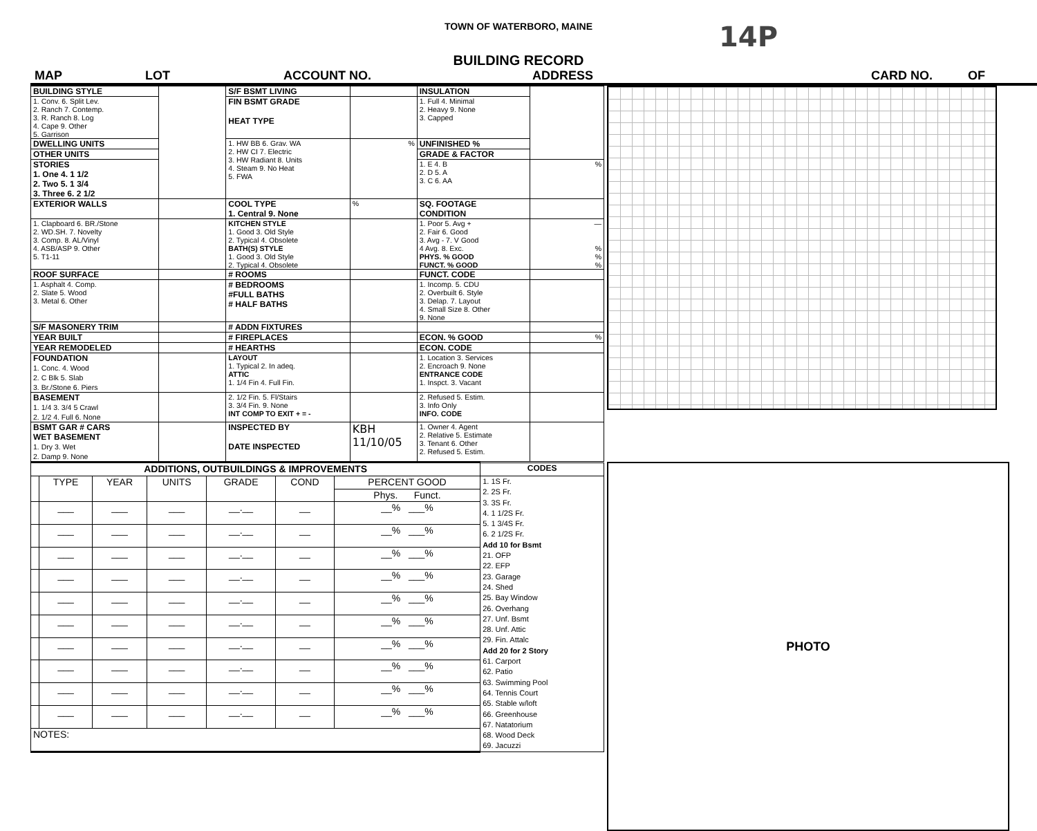TOWN OF WATERBORO, MAINE 14P
BUILDING RECORD
MAP LOT ACCOUNT NO. ADDRESS CARD NO. OF
| BUILDING STYLE | | S/F BSMT LIVING | | INSULATION | |
| 1. Conv. 6. Split Lev. 2. Ranch 7. Contemp. 3. R. Ranch 8. Log 4. Cape 9. Other 5. Garrison | | FIN BSMT GRADE HEAT TYPE | | 1. Full 4. Minimal 2. Heavy 9. None 3. Capped | |
| DWELLING UNITS | | 1. HW BB 6. Grav. WA 2. HW CI 7. Electric 3. HW Radiant 8. Units 4. Steam 9. No Heat 5. FWA | % | UNFINISHED % | |
| OTHER UNITS | | | | GRADE & FACTOR | |
| STORIES 1. One 4. 1 1/2 2. Two 5. 1 3/4 3. Three 6. 2 1/2 | | | | 1. E 4. B 2. D 5. A 3. C 6. AA | % |
| EXTERIOR WALLS | | COOL TYPE 1. Central 9. None | % | SQ. FOOTAGE CONDITION | |
| 1. Clapboard 6. BR./Stone 2. WD.SH. 7. Novelty 3. Comp. 8. AL/Vinyl 4. ASB/ASP 9. Other 5. T1-11 | | KITCHEN STYLE 1. Good 3. Old Style 2. Typical 4. Obsolete BATH(S) STYLE 1. Good 3. Old Style 2. Typical 4. Obsolete | | 1. Poor 5. Avg + 2. Fair 6. Good 3. Avg - 7. V Good 4 Avg. 8. Exc. PHYS. % GOOD FUNCT. % GOOD | — % % % |
| ROOF SURFACE | | # ROOMS | | FUNCT. CODE | |
| 1. Asphalt 4. Comp. 2. Slate 5. Wood 3. Metal 6. Other | | # BEDROOMS #FULL BATHS # HALF BATHS | | 1. Incomp. 5. CDU 2. Overbuilt 6. Style 3. Delap. 7. Layout 4. Small Size 8. Other 9. None | |
| S/F MASONERY TRIM | | # ADDN FIXTURES | | | |
| YEAR BUILT | | # FIREPLACES | | ECON. % GOOD | % |
| YEAR REMODELED | | # HEARTHS | | ECON. CODE | |
| FOUNDATION 1. Conc. 4. Wood 2. C Blk 5. Slab 3. Br./Stone 6. Piers | | LAYOUT 1. Typical 2. In adeq. ATTIC 1. 1/4 Fin 4. Full Fin. | | 1. Location 3. Services 2. Encroach 9. None ENTRANCE CODE 1. Inspct. 3. Vacant | |
| BASEMENT 1. 1/4 3. 3/4 5 Crawl 2. 1/2 4. Full 6. None | | 2. 1/2 Fin. 5. Fl/Stairs 3. 3/4 Fin. 9. None INT COMP TO EXIT + = - | | 2. Refused 5. Estim. 3. Info Only INFO. CODE | |
| BSMT GAR # CARS WET BASEMENT 1. Dry 3. Wet 2. Damp 9. None | | INSPECTED BY DATE INSPECTED | KBH 11/10/05 | 1. Owner 4. Agent 2. Relative 5. Estimate 3. Tenant 6. Other 2. Refused 5. Estim. | |
| ADDITIONS, OUTBUILDINGS & IMPROVEMENTS | | | | | | | CODES |
| | TYPE | YEAR | UNITS | GRADE | COND | PERCENT GOOD | 1. 1S Fr. 2. 2S Fr. 3. 3S Fr. 4. 1 1/2S Fr. 5. 1 3/4S Fr. 6. 2 1/2S Fr. Add 10 for Bsmt 21. OFP 22. EFP 23. Garage 24. Shed 25. Bay Window 26. Overhang 27. Unf. Bsmt 28. Unf. Attic 29. Fin. Attalc Add 20 for 2 Story 61. Carport 62. Patio 63. Swimming Pool 64. Tennis Court 65. Stable w/loft 66. Greenhouse 67. Natatorium 68. Wood Deck 69. Jacuzzi |
| | | | | | | Phys. Funct. | |
| | ___ | ___ | ___ | __.__ | __ | __% ___% | |
| | ___ | ___ | ___ | __.__ | __ | __% ___% | |
| | ___ | ___ | ___ | __.__ | __ | __% ___% | |
| | ___ | ___ | ___ | __.__ | __ | __% ___% | |
| | ___ | ___ | ___ | __.__ | __ | __% ___% | |
| | ___ | ___ | ___ | __.__ | __ | __% ___% | |
| | ___ | ___ | ___ | __.__ | __ | __% ___% | |
| | ___ | ___ | ___ | __.__ | __ | __% ___% | |
| | ___ | ___ | ___ | __.__ | __ | __% ___% | |
| | ___ | ___ | ___ | __.__ | __ | __% ___% | |
| NOTES: | | | | | | | |
PHOTO